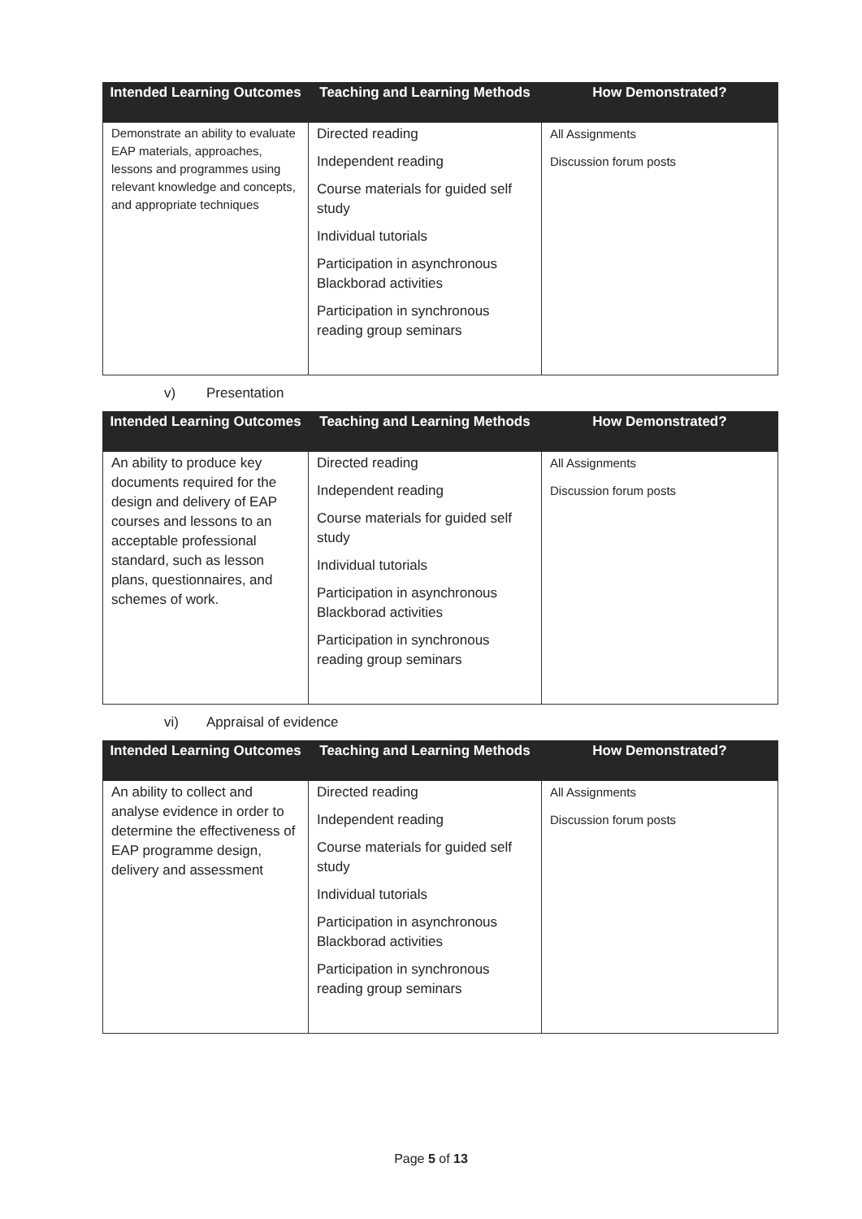| Intended Learning Outcomes | Teaching and Learning Methods | How Demonstrated? |
| --- | --- | --- |
| Demonstrate an ability to evaluate EAP materials, approaches, lessons and programmes using relevant knowledge and concepts, and appropriate techniques | Directed reading Independent reading Course materials for guided self study Individual tutorials Participation in asynchronous Blackborad activities Participation in synchronous reading group seminars | All Assignments Discussion forum posts |
v) Presentation
| Intended Learning Outcomes | Teaching and Learning Methods | How Demonstrated? |
| --- | --- | --- |
| An ability to produce key documents required for the design and delivery of EAP courses and lessons to an acceptable professional standard, such as lesson plans, questionnaires, and schemes of work. | Directed reading Independent reading Course materials for guided self study Individual tutorials Participation in asynchronous Blackborad activities Participation in synchronous reading group seminars | All Assignments Discussion forum posts |
vi) Appraisal of evidence
| Intended Learning Outcomes | Teaching and Learning Methods | How Demonstrated? |
| --- | --- | --- |
| An ability to collect and analyse evidence in order to determine the effectiveness of EAP programme design, delivery and assessment | Directed reading Independent reading Course materials for guided self study Individual tutorials Participation in asynchronous Blackborad activities Participation in synchronous reading group seminars | All Assignments Discussion forum posts |
Page 5 of 13